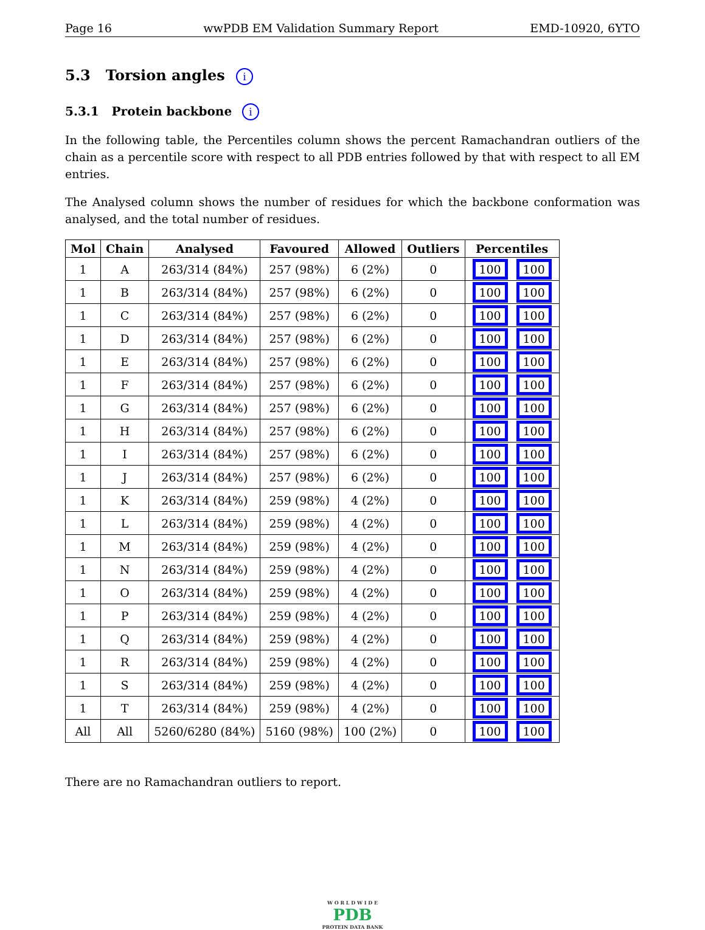Page 16 wwPDB EM Validation Summary Report EMD-10920, 6YTO
5.3 Torsion angles i
5.3.1 Protein backbone i
In the following table, the Percentiles column shows the percent Ramachandran outliers of the chain as a percentile score with respect to all PDB entries followed by that with respect to all EM entries.
The Analysed column shows the number of residues for which the backbone conformation was analysed, and the total number of residues.
| Mol | Chain | Analysed | Favoured | Allowed | Outliers | Percentiles |
| --- | --- | --- | --- | --- | --- | --- |
| 1 | A | 263/314 (84%) | 257 (98%) | 6 (2%) | 0 | 100 100 |
| 1 | B | 263/314 (84%) | 257 (98%) | 6 (2%) | 0 | 100 100 |
| 1 | C | 263/314 (84%) | 257 (98%) | 6 (2%) | 0 | 100 100 |
| 1 | D | 263/314 (84%) | 257 (98%) | 6 (2%) | 0 | 100 100 |
| 1 | E | 263/314 (84%) | 257 (98%) | 6 (2%) | 0 | 100 100 |
| 1 | F | 263/314 (84%) | 257 (98%) | 6 (2%) | 0 | 100 100 |
| 1 | G | 263/314 (84%) | 257 (98%) | 6 (2%) | 0 | 100 100 |
| 1 | H | 263/314 (84%) | 257 (98%) | 6 (2%) | 0 | 100 100 |
| 1 | I | 263/314 (84%) | 257 (98%) | 6 (2%) | 0 | 100 100 |
| 1 | J | 263/314 (84%) | 257 (98%) | 6 (2%) | 0 | 100 100 |
| 1 | K | 263/314 (84%) | 259 (98%) | 4 (2%) | 0 | 100 100 |
| 1 | L | 263/314 (84%) | 259 (98%) | 4 (2%) | 0 | 100 100 |
| 1 | M | 263/314 (84%) | 259 (98%) | 4 (2%) | 0 | 100 100 |
| 1 | N | 263/314 (84%) | 259 (98%) | 4 (2%) | 0 | 100 100 |
| 1 | O | 263/314 (84%) | 259 (98%) | 4 (2%) | 0 | 100 100 |
| 1 | P | 263/314 (84%) | 259 (98%) | 4 (2%) | 0 | 100 100 |
| 1 | Q | 263/314 (84%) | 259 (98%) | 4 (2%) | 0 | 100 100 |
| 1 | R | 263/314 (84%) | 259 (98%) | 4 (2%) | 0 | 100 100 |
| 1 | S | 263/314 (84%) | 259 (98%) | 4 (2%) | 0 | 100 100 |
| 1 | T | 263/314 (84%) | 259 (98%) | 4 (2%) | 0 | 100 100 |
| All | All | 5260/6280 (84%) | 5160 (98%) | 100 (2%) | 0 | 100 100 |
There are no Ramachandran outliers to report.
W O R L D W I D E
PDB
PROTEIN DATA BANK